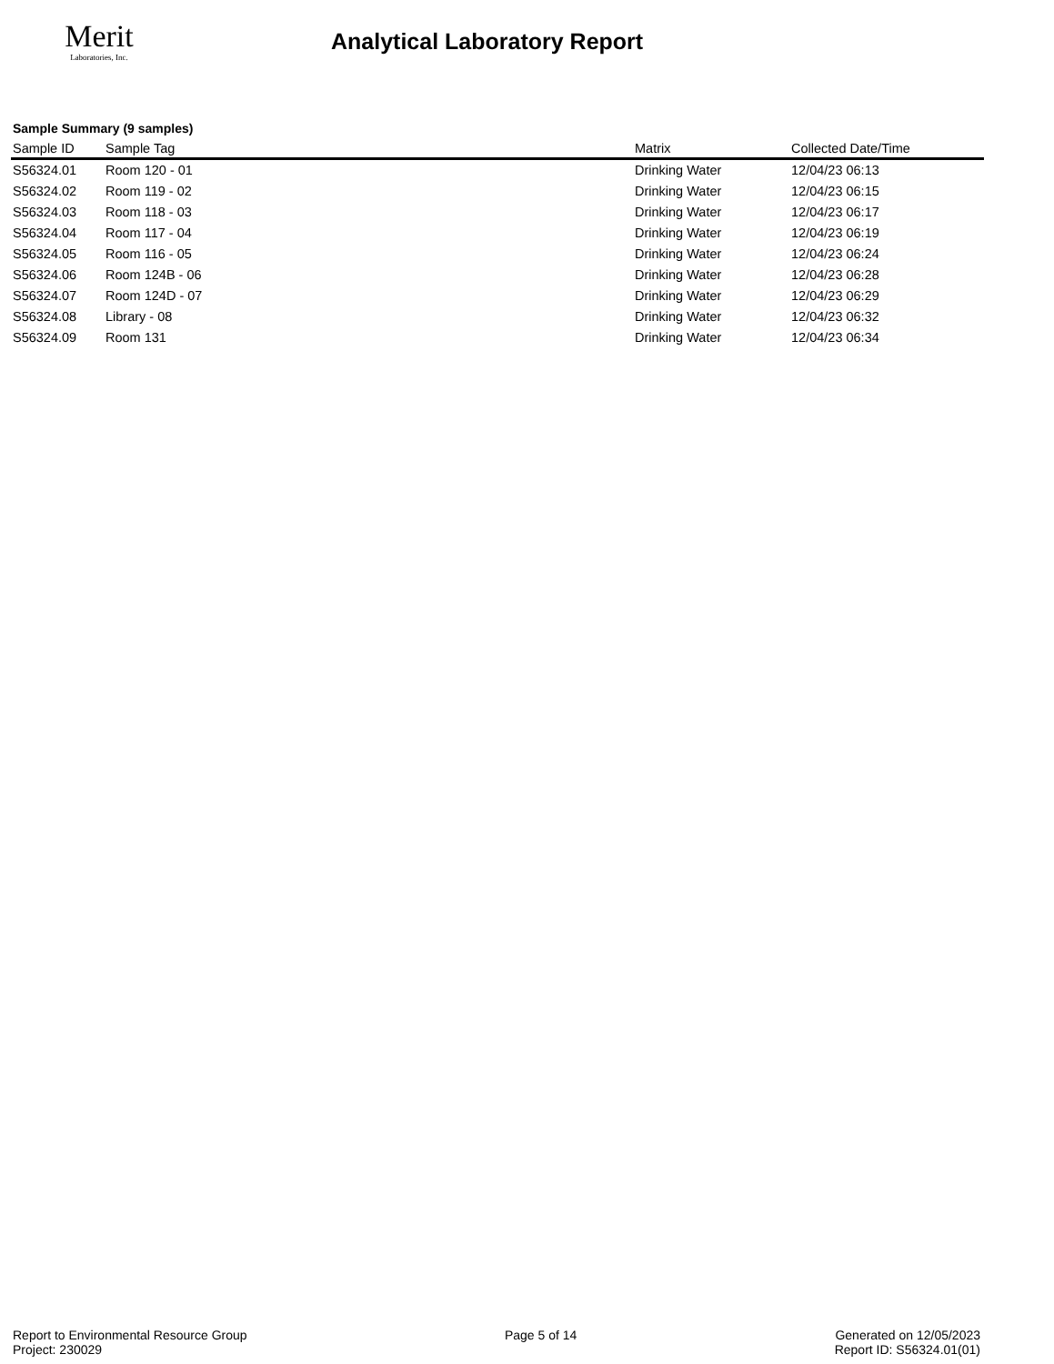Merit
Laboratories, Inc.
Analytical Laboratory Report
Sample Summary (9 samples)
| Sample ID | Sample Tag | Matrix | Collected Date/Time |
| --- | --- | --- | --- |
| S56324.01 | Room 120 - 01 | Drinking Water | 12/04/23 06:13 |
| S56324.02 | Room 119 - 02 | Drinking Water | 12/04/23 06:15 |
| S56324.03 | Room 118 - 03 | Drinking Water | 12/04/23 06:17 |
| S56324.04 | Room 117 - 04 | Drinking Water | 12/04/23 06:19 |
| S56324.05 | Room 116 - 05 | Drinking Water | 12/04/23 06:24 |
| S56324.06 | Room 124B - 06 | Drinking Water | 12/04/23 06:28 |
| S56324.07 | Room 124D - 07 | Drinking Water | 12/04/23 06:29 |
| S56324.08 | Library - 08 | Drinking Water | 12/04/23 06:32 |
| S56324.09 | Room 131 | Drinking Water | 12/04/23 06:34 |
Report to Environmental Resource Group
Project: 230029
Page 5 of 14 Generated on 12/05/2023
Report ID: S56324.01(01)